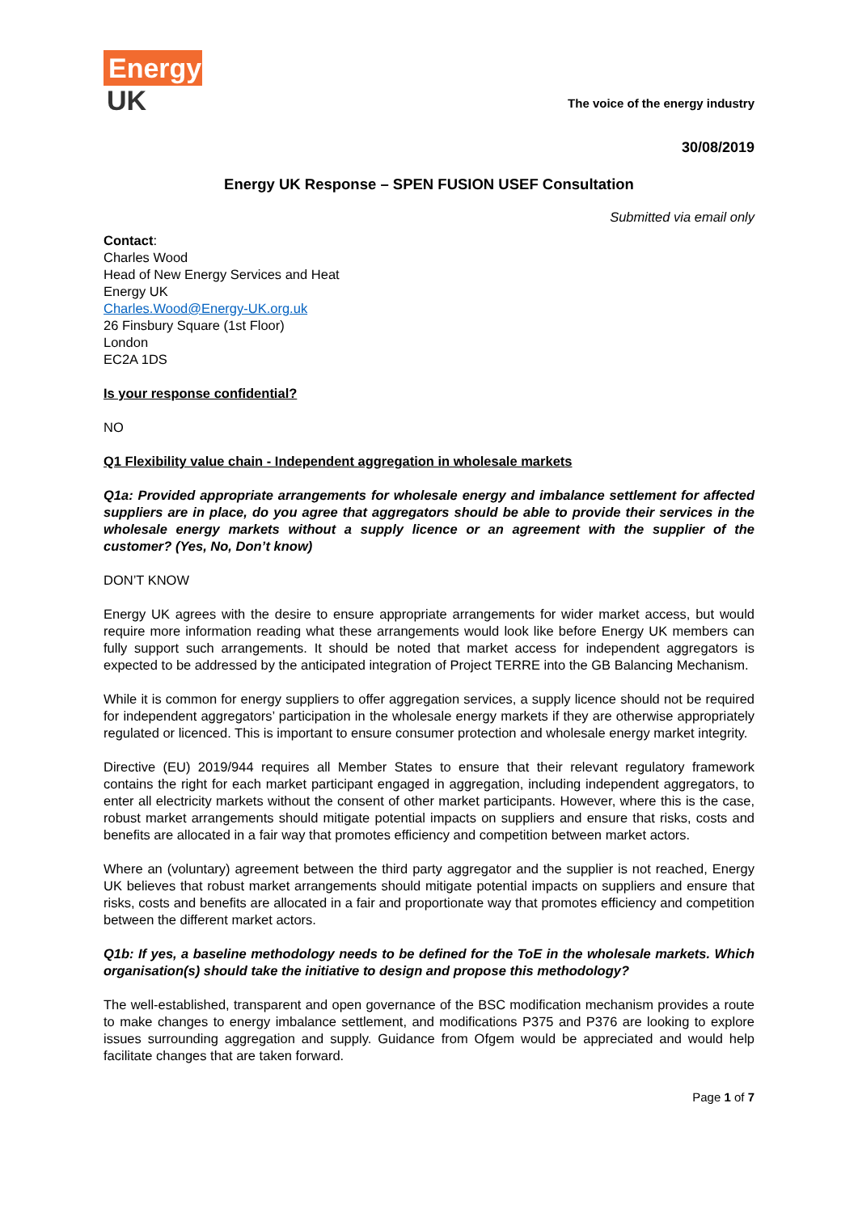Energy
UK
The voice of the energy industry
30/08/2019
Energy UK Response – SPEN FUSION USEF Consultation
Submitted via email only
Contact:
Charles Wood
Head of New Energy Services and Heat
Energy UK
Charles.Wood@Energy-UK.org.uk
26 Finsbury Square (1st Floor)
London
EC2A 1DS
Is your response confidential?
NO
Q1 Flexibility value chain - Independent aggregation in wholesale markets
Q1a: Provided appropriate arrangements for wholesale energy and imbalance settlement for affected suppliers are in place, do you agree that aggregators should be able to provide their services in the wholesale energy markets without a supply licence or an agreement with the supplier of the customer? (Yes, No, Don’t know)
DON’T KNOW
Energy UK agrees with the desire to ensure appropriate arrangements for wider market access, but would require more information reading what these arrangements would look like before Energy UK members can fully support such arrangements. It should be noted that market access for independent aggregators is expected to be addressed by the anticipated integration of Project TERRE into the GB Balancing Mechanism.
While it is common for energy suppliers to offer aggregation services, a supply licence should not be required for independent aggregators’ participation in the wholesale energy markets if they are otherwise appropriately regulated or licenced. This is important to ensure consumer protection and wholesale energy market integrity.
Directive (EU) 2019/944 requires all Member States to ensure that their relevant regulatory framework contains the right for each market participant engaged in aggregation, including independent aggregators, to enter all electricity markets without the consent of other market participants. However, where this is the case, robust market arrangements should mitigate potential impacts on suppliers and ensure that risks, costs and benefits are allocated in a fair way that promotes efficiency and competition between market actors.
Where an (voluntary) agreement between the third party aggregator and the supplier is not reached, Energy UK believes that robust market arrangements should mitigate potential impacts on suppliers and ensure that risks, costs and benefits are allocated in a fair and proportionate way that promotes efficiency and competition between the different market actors.
Q1b: If yes, a baseline methodology needs to be defined for the ToE in the wholesale markets. Which organisation(s) should take the initiative to design and propose this methodology?
The well-established, transparent and open governance of the BSC modification mechanism provides a route to make changes to energy imbalance settlement, and modifications P375 and P376 are looking to explore issues surrounding aggregation and supply. Guidance from Ofgem would be appreciated and would help facilitate changes that are taken forward.
Page 1 of 7